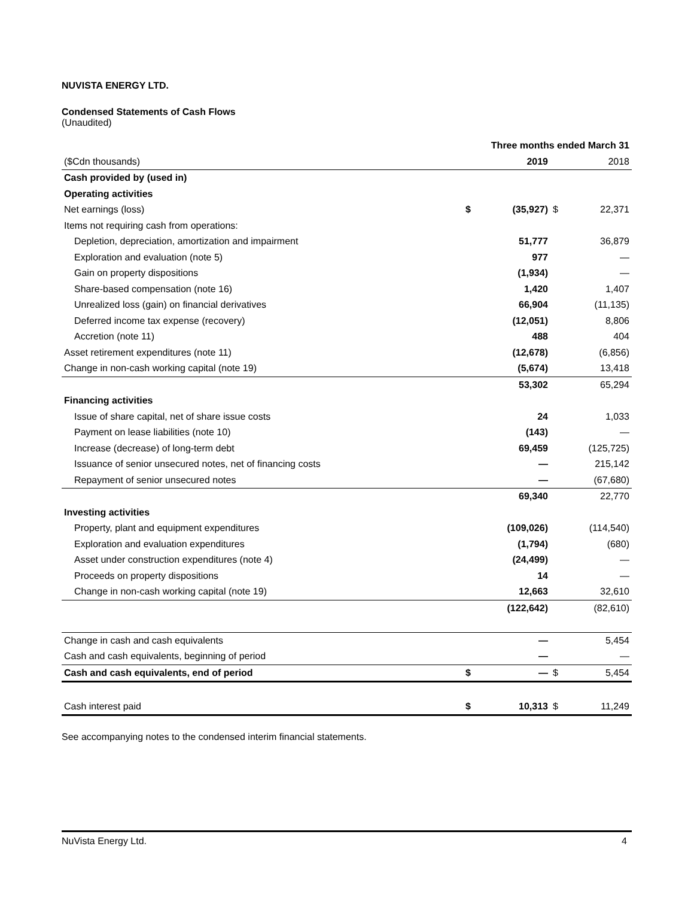NUVISTA ENERGY LTD.
Condensed Statements of Cash Flows
(Unaudited)
| | Three months ended March 31 | | | |
| --- | --- | --- | --- | --- |
| ($Cdn thousands) | | 2019 | | 2018 |
| Cash provided by (used in) | | | | |
| Operating activities | | | | |
| Net earnings (loss) | $ | (35,927) | $ | 22,371 |
| Items not requiring cash from operations: | | | | |
| Depletion, depreciation, amortization and impairment | | 51,777 | | 36,879 |
| Exploration and evaluation (note 5) | | 977 | | — |
| Gain on property dispositions | | (1,934) | | — |
| Share-based compensation (note 16) | | 1,420 | | 1,407 |
| Unrealized loss (gain) on financial derivatives | | 66,904 | | (11,135) |
| Deferred income tax expense (recovery) | | (12,051) | | 8,806 |
| Accretion (note 11) | | 488 | | 404 |
| Asset retirement expenditures (note 11) | | (12,678) | | (6,856) |
| Change in non-cash working capital (note 19) | | (5,674) | | 13,418 |
| | | 53,302 | | 65,294 |
| Financing activities | | | | |
| Issue of share capital, net of share issue costs | | 24 | | 1,033 |
| Payment on lease liabilities (note 10) | | (143) | | — |
| Increase (decrease) of long-term debt | | 69,459 | | (125,725) |
| Issuance of senior unsecured notes, net of financing costs | | — | | 215,142 |
| Repayment of senior unsecured notes | | — | | (67,680) |
| | | 69,340 | | 22,770 |
| Investing activities | | | | |
| Property, plant and equipment expenditures | | (109,026) | | (114,540) |
| Exploration and evaluation expenditures | | (1,794) | | (680) |
| Asset under construction expenditures (note 4) | | (24,499) | | — |
| Proceeds on property dispositions | | 14 | | — |
| Change in non-cash working capital (note 19) | | 12,663 | | 32,610 |
| | | (122,642) | | (82,610) |
| Change in cash and cash equivalents | | — | | 5,454 |
| Cash and cash equivalents, beginning of period | | — | | — |
| Cash and cash equivalents, end of period | $ | — | $ | 5,454 |
| Cash interest paid | $ | 10,313 | $ | 11,249 |
See accompanying notes to the condensed interim financial statements.
NuVista Energy Ltd. 4